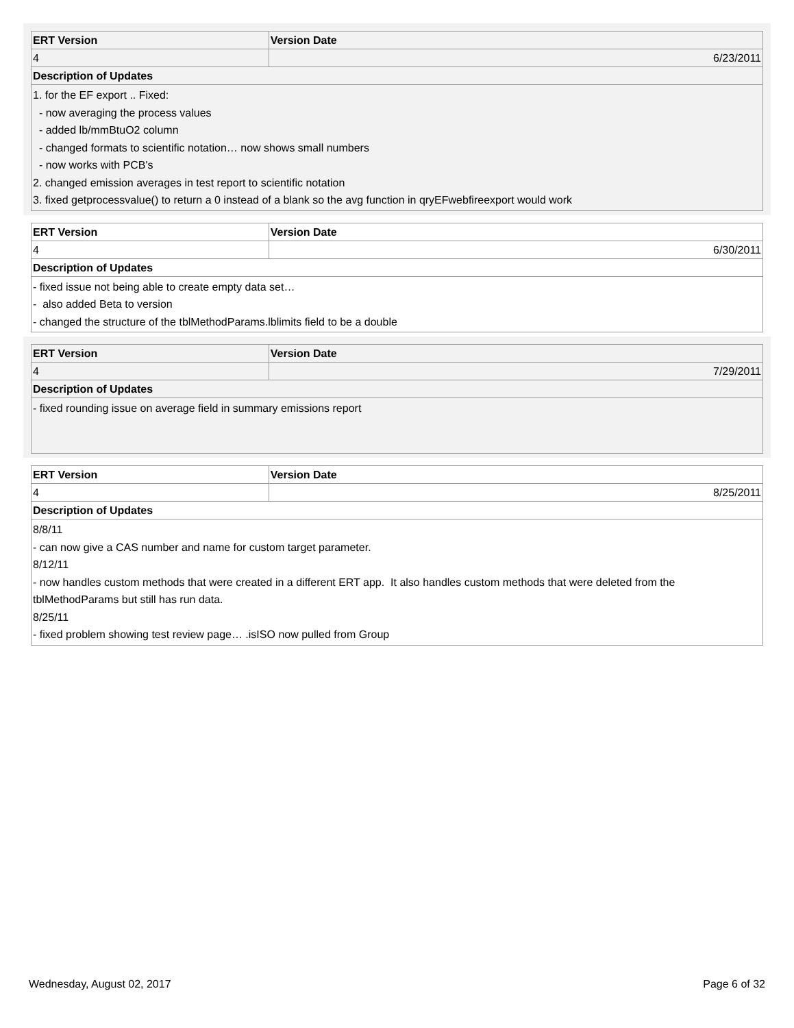| ERT Version | Version Date |
| --- | --- |
| 4 | 6/23/2011 |
| Description of Updates | |
| 1. for the EF export .. Fixed: - now averaging the process values - added lb/mmBtuO2 column - changed formats to scientific notation… now shows small numbers - now works with PCB's 2. changed emission averages in test report to scientific notation 3. fixed getprocessvalue() to return a 0 instead of a blank so the avg function in qryEFwebfireexport would work | |
| ERT Version | Version Date |
| --- | --- |
| 4 | 6/30/2011 |
| Description of Updates | |
| - fixed issue not being able to create empty data set… - also added Beta to version - changed the structure of the tblMethodParams.lblimits field to be a double | |
| ERT Version | Version Date |
| --- | --- |
| 4 | 7/29/2011 |
| Description of Updates | |
| - fixed rounding issue on average field in summary emissions report | |
| ERT Version | Version Date |
| --- | --- |
| 4 | 8/25/2011 |
| Description of Updates | |
| 8/8/11 - can now give a CAS number and name for custom target parameter. 8/12/11 - now handles custom methods that were created in a different ERT app. It also handles custom methods that were deleted from the tblMethodParams but still has run data. 8/25/11 - fixed problem showing test review page… .isISO now pulled from Group | |
Wednesday, August 02, 2017 Page 6 of 32